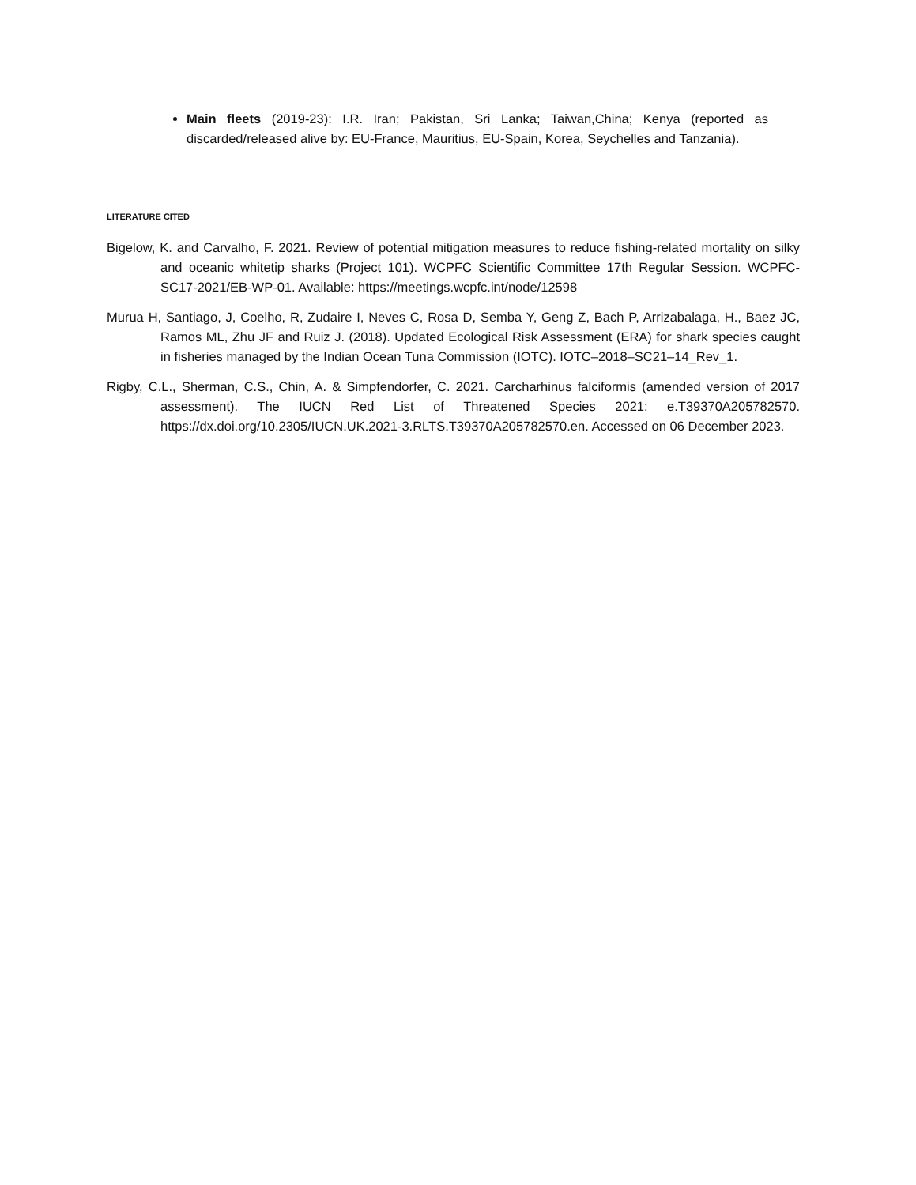Main fleets (2019-23): I.R. Iran; Pakistan, Sri Lanka; Taiwan,China; Kenya (reported as discarded/released alive by: EU-France, Mauritius, EU-Spain, Korea, Seychelles and Tanzania).
LITERATURE CITED
Bigelow, K. and Carvalho, F. 2021. Review of potential mitigation measures to reduce fishing-related mortality on silky and oceanic whitetip sharks (Project 101). WCPFC Scientific Committee 17th Regular Session. WCPFC-SC17-2021/EB-WP-01. Available: https://meetings.wcpfc.int/node/12598
Murua H, Santiago, J, Coelho, R, Zudaire I, Neves C, Rosa D, Semba Y, Geng Z, Bach P, Arrizabalaga, H., Baez JC, Ramos ML, Zhu JF and Ruiz J. (2018). Updated Ecological Risk Assessment (ERA) for shark species caught in fisheries managed by the Indian Ocean Tuna Commission (IOTC). IOTC–2018–SC21–14_Rev_1.
Rigby, C.L., Sherman, C.S., Chin, A. & Simpfendorfer, C. 2021. Carcharhinus falciformis (amended version of 2017 assessment). The IUCN Red List of Threatened Species 2021: e.T39370A205782570. https://dx.doi.org/10.2305/IUCN.UK.2021-3.RLTS.T39370A205782570.en. Accessed on 06 December 2023.